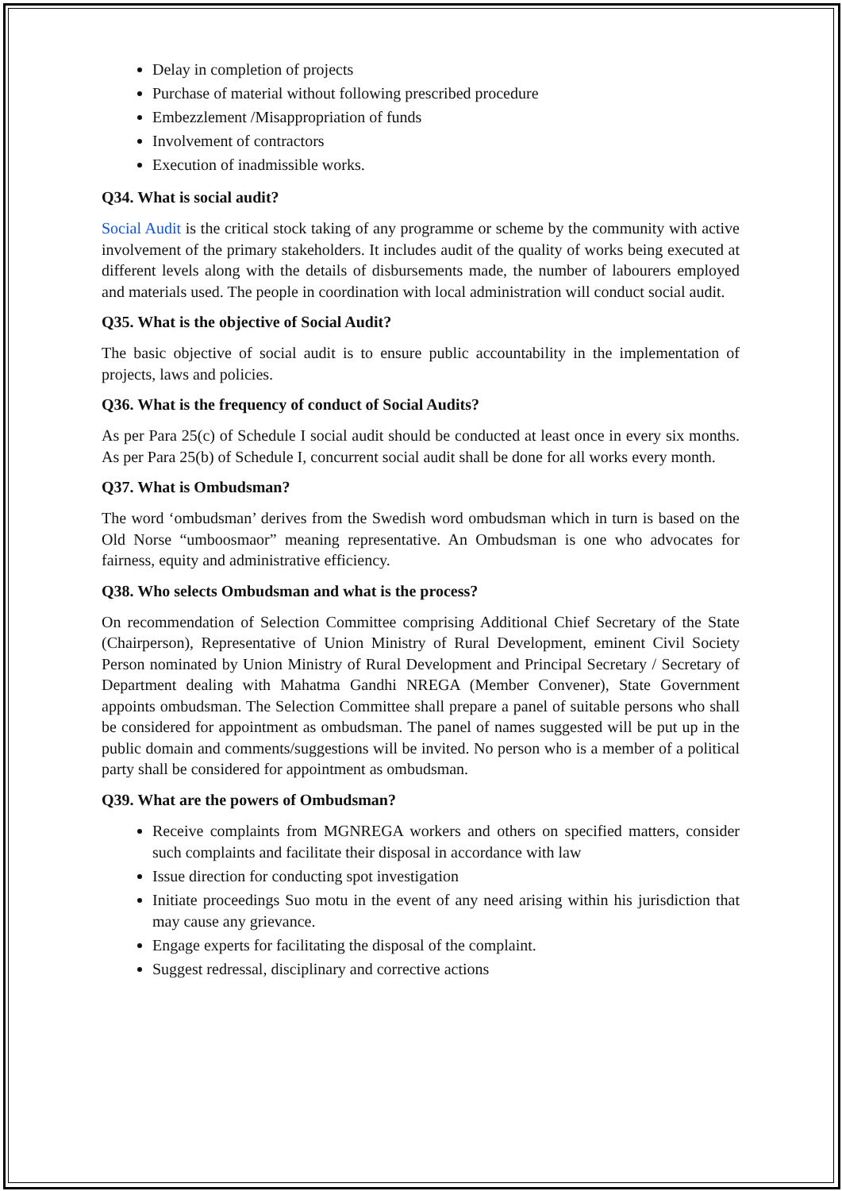Delay in completion of projects
Purchase of material without following prescribed procedure
Embezzlement /Misappropriation of funds
Involvement of contractors
Execution of inadmissible works.
Q34. What is social audit?
Social Audit is the critical stock taking of any programme or scheme by the community with active involvement of the primary stakeholders. It includes audit of the quality of works being executed at different levels along with the details of disbursements made, the number of labourers employed and materials used. The people in coordination with local administration will conduct social audit.
Q35. What is the objective of Social Audit?
The basic objective of social audit is to ensure public accountability in the implementation of projects, laws and policies.
Q36. What is the frequency of conduct of Social Audits?
As per Para 25(c) of Schedule I social audit should be conducted at least once in every six months. As per Para 25(b) of Schedule I, concurrent social audit shall be done for all works every month.
Q37. What is Ombudsman?
The word ‘ombudsman’ derives from the Swedish word ombudsman which in turn is based on the Old Norse “umboosmaor” meaning representative. An Ombudsman is one who advocates for fairness, equity and administrative efficiency.
Q38. Who selects Ombudsman and what is the process?
On recommendation of Selection Committee comprising Additional Chief Secretary of the State (Chairperson), Representative of Union Ministry of Rural Development, eminent Civil Society Person nominated by Union Ministry of Rural Development and Principal Secretary / Secretary of Department dealing with Mahatma Gandhi NREGA (Member Convener), State Government appoints ombudsman. The Selection Committee shall prepare a panel of suitable persons who shall be considered for appointment as ombudsman. The panel of names suggested will be put up in the public domain and comments/suggestions will be invited. No person who is a member of a political party shall be considered for appointment as ombudsman.
Q39. What are the powers of Ombudsman?
Receive complaints from MGNREGA workers and others on specified matters, consider such complaints and facilitate their disposal in accordance with law
Issue direction for conducting spot investigation
Initiate proceedings Suo motu in the event of any need arising within his jurisdiction that may cause any grievance.
Engage experts for facilitating the disposal of the complaint.
Suggest redressal, disciplinary and corrective actions